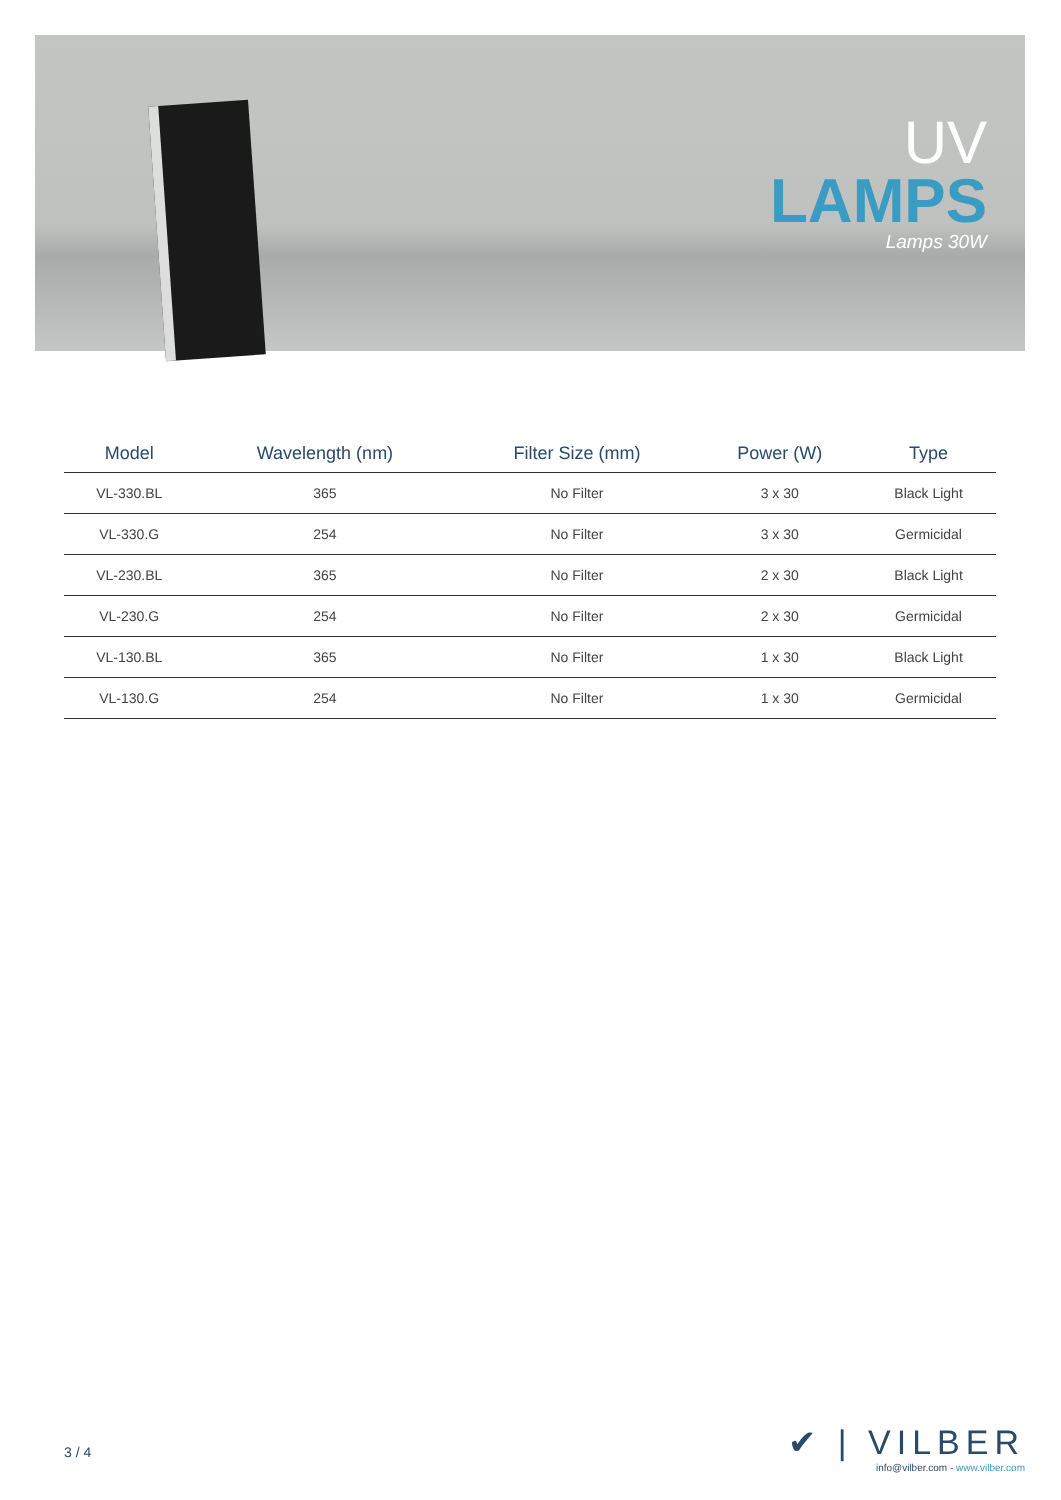UV
LAMPS
Lamps 30W
| Model | Wavelength (nm) | Filter Size (mm) | Power (W) | Type |
| --- | --- | --- | --- | --- |
| VL-330.BL | 365 | No Filter | 3 x 30 | Black Light |
| VL-330.G | 254 | No Filter | 3 x 30 | Germicidal |
| VL-230.BL | 365 | No Filter | 2 x 30 | Black Light |
| VL-230.G | 254 | No Filter | 2 x 30 | Germicidal |
| VL-130.BL | 365 | No Filter | 1 x 30 | Black Light |
| VL-130.G | 254 | No Filter | 1 x 30 | Germicidal |
3 / 4
✔ | VILBER
info@vilber.com - www.vilber.com